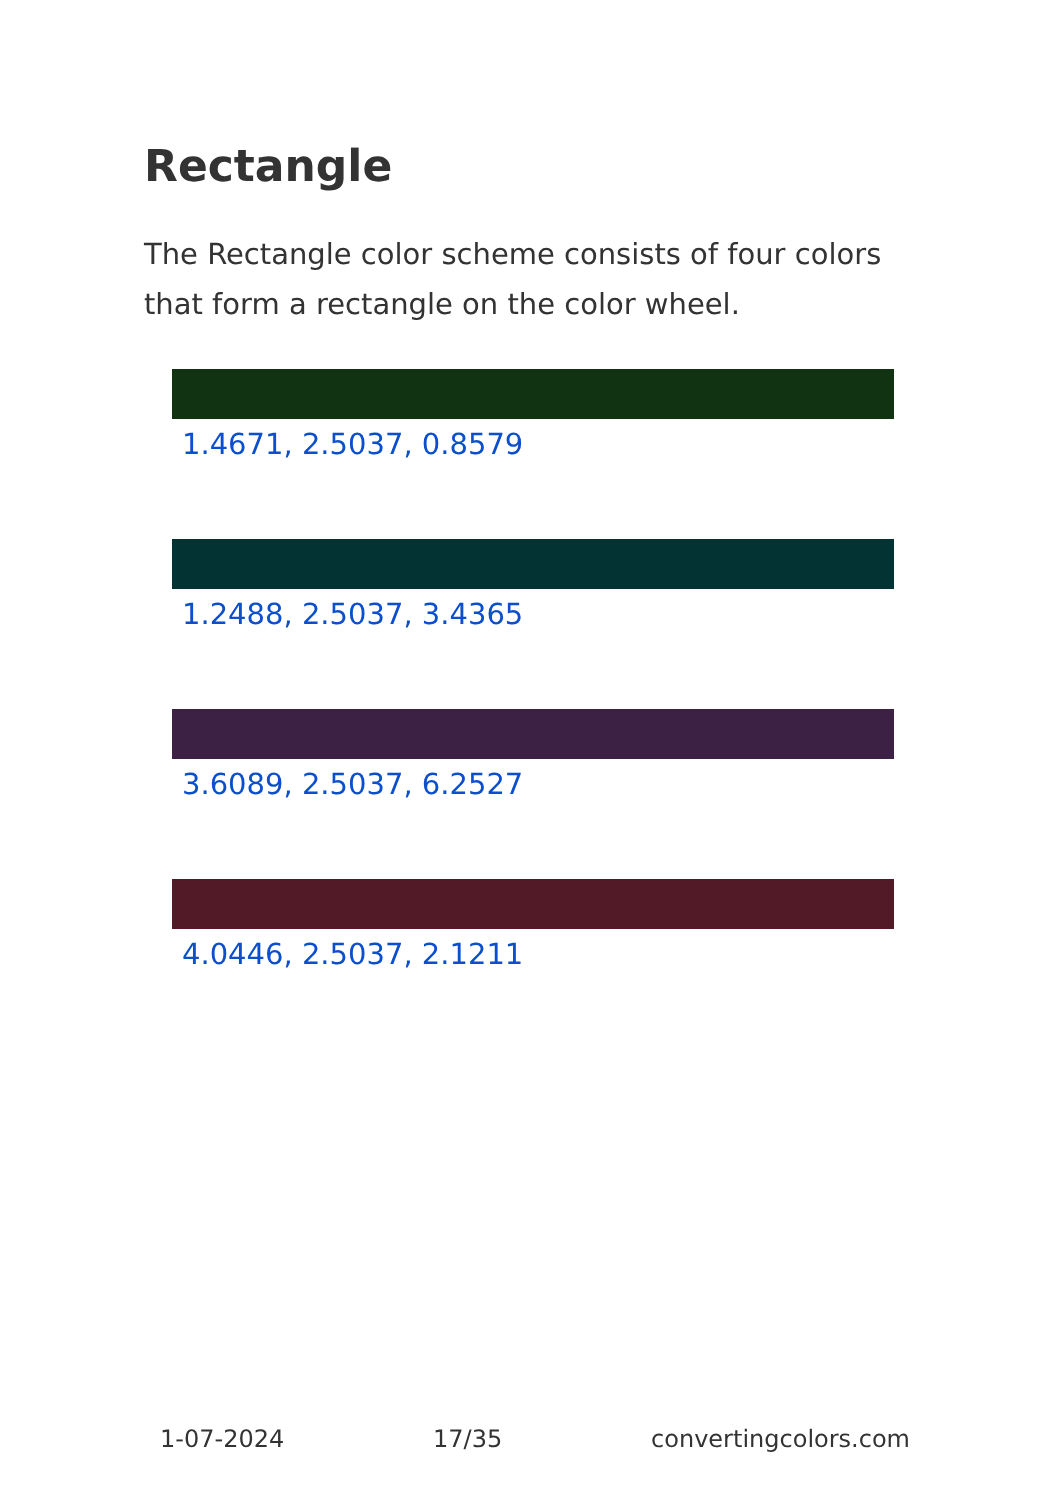Rectangle
The Rectangle color scheme consists of four colors that form a rectangle on the color wheel.
1.4671, 2.5037, 0.8579
1.2488, 2.5037, 3.4365
3.6089, 2.5037, 6.2527
4.0446, 2.5037, 2.1211
1-07-2024 17/35 convertingcolors.com